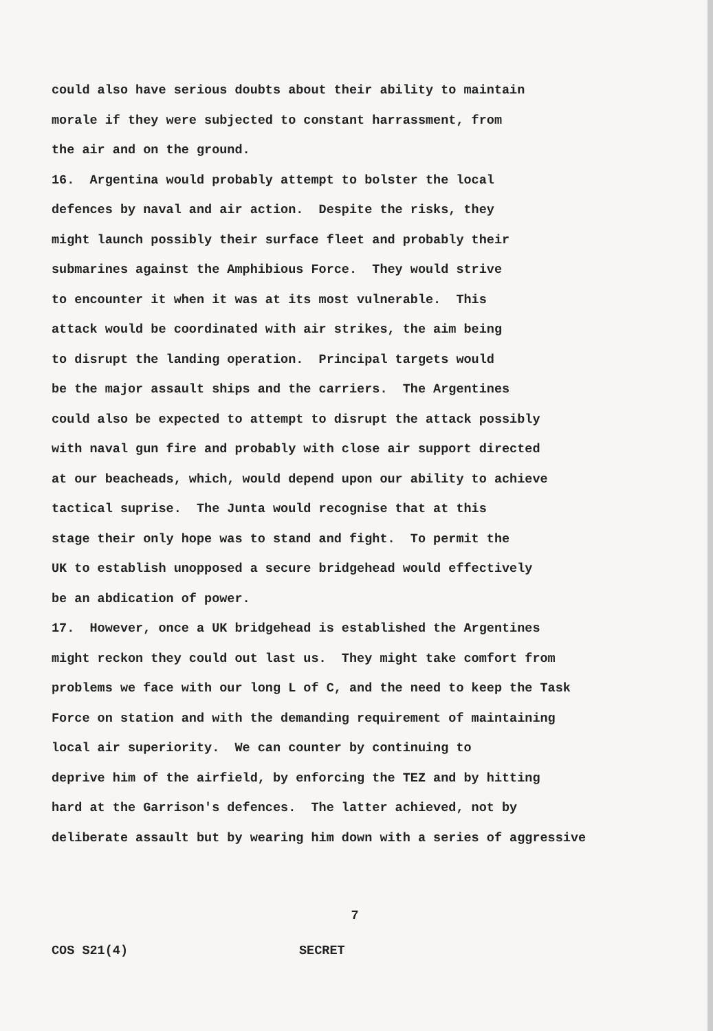could also have serious doubts about their ability to maintain
morale if they were subjected to constant harrassment, from
the air and on the ground.
16. Argentina would probably attempt to bolster the local
defences by naval and air action. Despite the risks, they
might launch possibly their surface fleet and probably their
submarines against the Amphibious Force. They would strive
to encounter it when it was at its most vulnerable. This
attack would be coordinated with air strikes, the aim being
to disrupt the landing operation. Principal targets would
be the major assault ships and the carriers. The Argentines
could also be expected to attempt to disrupt the attack possibly
with naval gun fire and probably with close air support directed
at our beacheads, which, would depend upon our ability to achieve
tactical suprise. The Junta would recognise that at this
stage their only hope was to stand and fight. To permit the
UK to establish unopposed a secure bridgehead would effectively
be an abdication of power.
17. However, once a UK bridgehead is established the Argentines
might reckon they could out last us. They might take comfort from
problems we face with our long L of C, and the need to keep the Task
Force on station and with the demanding requirement of maintaining
local air superiority. We can counter by continuing to
deprive him of the airfield, by enforcing the TEZ and by hitting
hard at the Garrison's defences. The latter achieved, not by
deliberate assault but by wearing him down with a series of aggressive
7
COS S21(4) SECRET